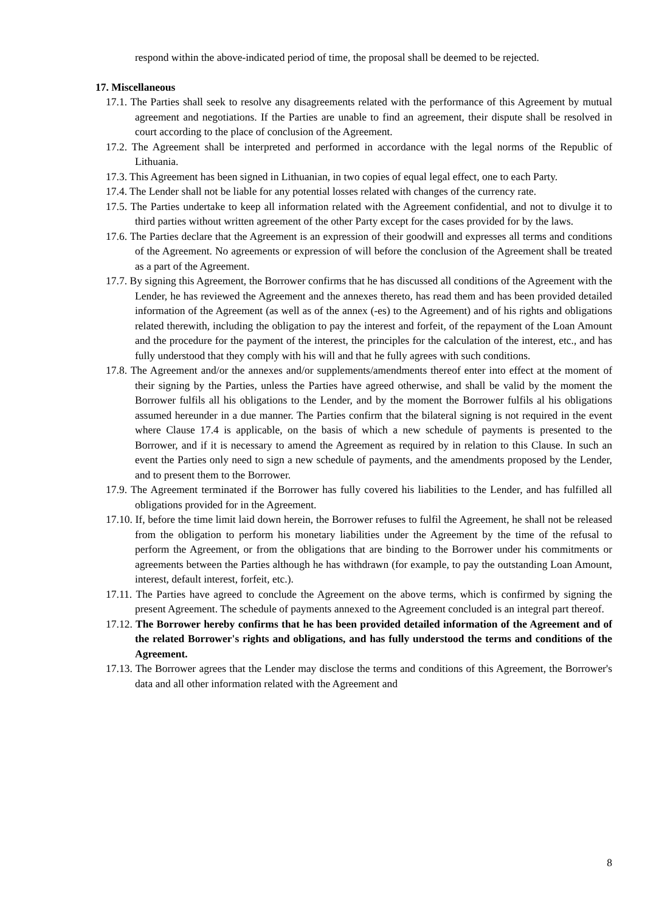respond within the above-indicated period of time, the proposal shall be deemed to be rejected.
17. Miscellaneous
17.1. The Parties shall seek to resolve any disagreements related with the performance of this Agreement by mutual agreement and negotiations. If the Parties are unable to find an agreement, their dispute shall be resolved in court according to the place of conclusion of the Agreement.
17.2. The Agreement shall be interpreted and performed in accordance with the legal norms of the Republic of Lithuania.
17.3. This Agreement has been signed in Lithuanian, in two copies of equal legal effect, one to each Party.
17.4. The Lender shall not be liable for any potential losses related with changes of the currency rate.
17.5. The Parties undertake to keep all information related with the Agreement confidential, and not to divulge it to third parties without written agreement of the other Party except for the cases provided for by the laws.
17.6. The Parties declare that the Agreement is an expression of their goodwill and expresses all terms and conditions of the Agreement. No agreements or expression of will before the conclusion of the Agreement shall be treated as a part of the Agreement.
17.7. By signing this Agreement, the Borrower confirms that he has discussed all conditions of the Agreement with the Lender, he has reviewed the Agreement and the annexes thereto, has read them and has been provided detailed information of the Agreement (as well as of the annex (-es) to the Agreement) and of his rights and obligations related therewith, including the obligation to pay the interest and forfeit, of the repayment of the Loan Amount and the procedure for the payment of the interest, the principles for the calculation of the interest, etc., and has fully understood that they comply with his will and that he fully agrees with such conditions.
17.8. The Agreement and/or the annexes and/or supplements/amendments thereof enter into effect at the moment of their signing by the Parties, unless the Parties have agreed otherwise, and shall be valid by the moment the Borrower fulfils all his obligations to the Lender, and by the moment the Borrower fulfils al his obligations assumed hereunder in a due manner. The Parties confirm that the bilateral signing is not required in the event where Clause 17.4 is applicable, on the basis of which a new schedule of payments is presented to the Borrower, and if it is necessary to amend the Agreement as required by in relation to this Clause. In such an event the Parties only need to sign a new schedule of payments, and the amendments proposed by the Lender, and to present them to the Borrower.
17.9. The Agreement terminated if the Borrower has fully covered his liabilities to the Lender, and has fulfilled all obligations provided for in the Agreement.
17.10. If, before the time limit laid down herein, the Borrower refuses to fulfil the Agreement, he shall not be released from the obligation to perform his monetary liabilities under the Agreement by the time of the refusal to perform the Agreement, or from the obligations that are binding to the Borrower under his commitments or agreements between the Parties although he has withdrawn (for example, to pay the outstanding Loan Amount, interest, default interest, forfeit, etc.).
17.11. The Parties have agreed to conclude the Agreement on the above terms, which is confirmed by signing the present Agreement. The schedule of payments annexed to the Agreement concluded is an integral part thereof.
17.12. The Borrower hereby confirms that he has been provided detailed information of the Agreement and of the related Borrower's rights and obligations, and has fully understood the terms and conditions of the Agreement.
17.13. The Borrower agrees that the Lender may disclose the terms and conditions of this Agreement, the Borrower's data and all other information related with the Agreement and
8